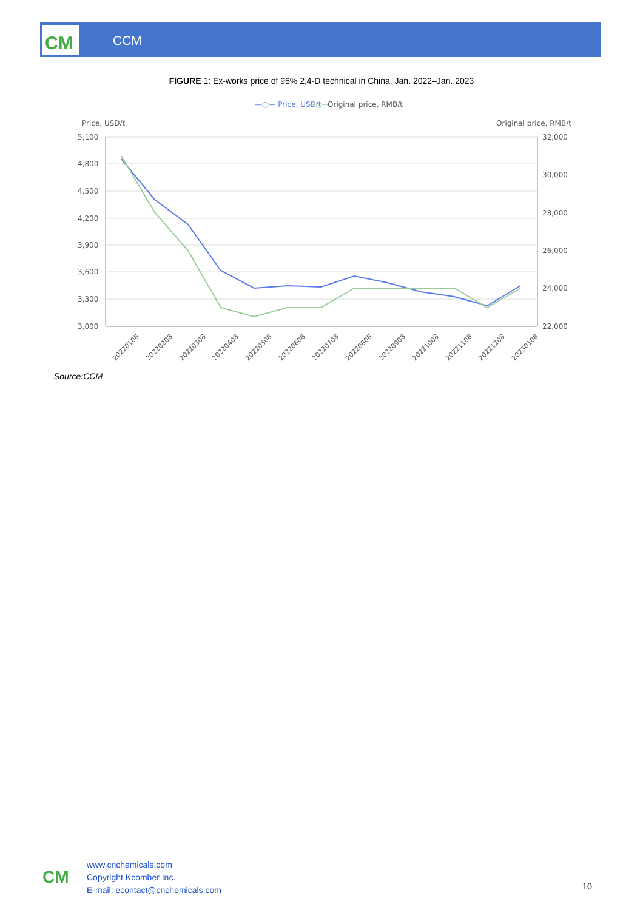CCM
CM
FIGURE 1: Ex-works price of 96% 2,4-D technical in China, Jan. 2022–Jan. 2023
—○— Price, USD/t
—○—
Original price, RMB/t
Price, USD/t
Original price, RMB/t
5,100
4,800
4,500
4,200
3,900
3,600
3,300
3,000
32,000
30,000
28,000
26,000
24,000
22,000
20220108
20220208
20220308
20220408
20220508
20220608
20220708
20220808
20220908
20221008
20221108
20221208
20230108
Source:CCM
CM
www.cnchemicals.com
Copyright Kcomber Inc.
E-mail: econtact@cnchemicals.com
10